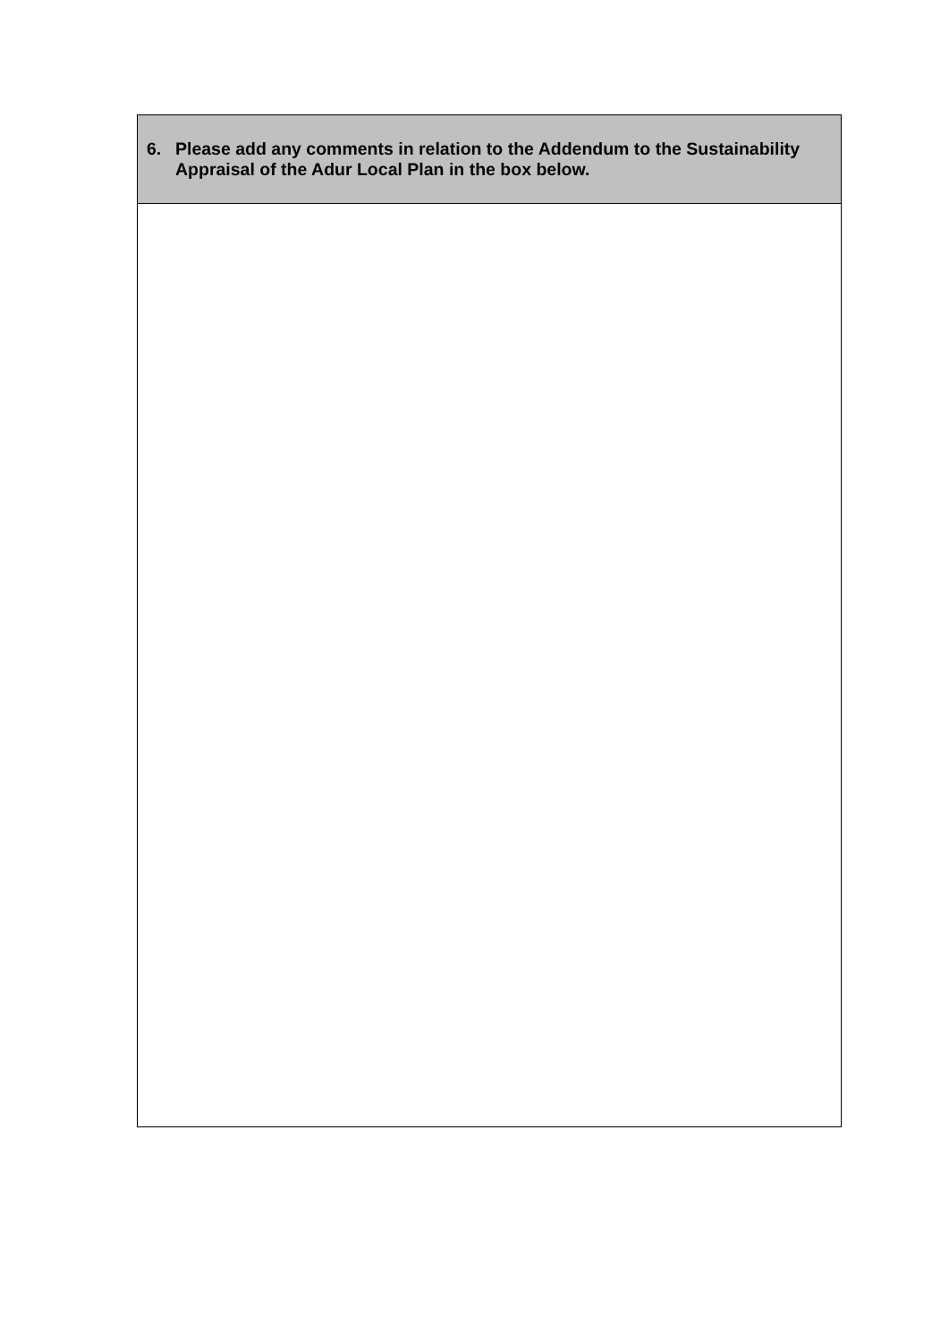| 6. Please add any comments in relation to the Addendum to the Sustainability Appraisal of the Adur Local Plan in the box below. |
| --- |